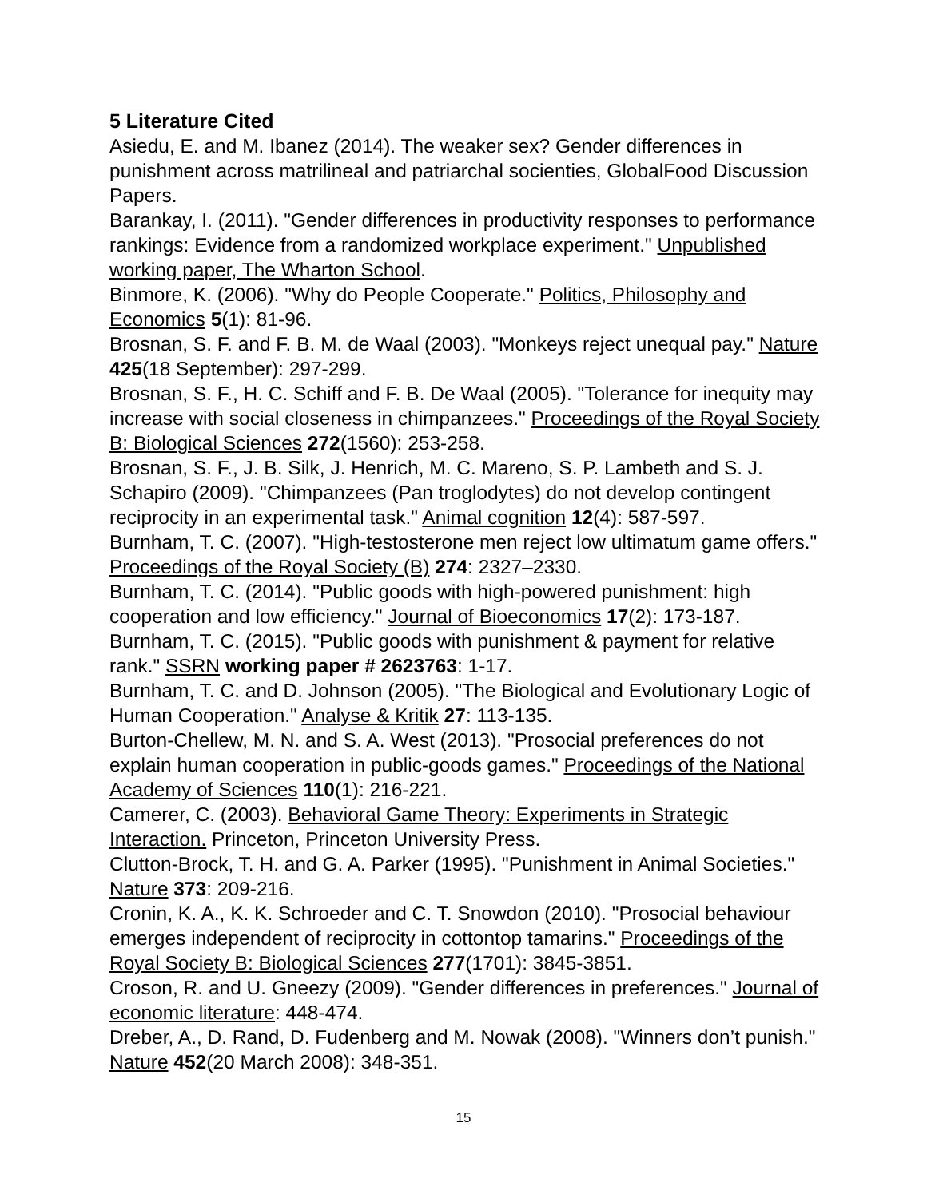5 Literature Cited
Asiedu, E. and M. Ibanez (2014). The weaker sex? Gender differences in punishment across matrilineal and patriarchal socienties, GlobalFood Discussion Papers.
Barankay, I. (2011). "Gender differences in productivity responses to performance rankings: Evidence from a randomized workplace experiment." Unpublished working paper, The Wharton School.
Binmore, K. (2006). "Why do People Cooperate." Politics, Philosophy and Economics 5(1): 81-96.
Brosnan, S. F. and F. B. M. de Waal (2003). "Monkeys reject unequal pay." Nature 425(18 September): 297-299.
Brosnan, S. F., H. C. Schiff and F. B. De Waal (2005). "Tolerance for inequity may increase with social closeness in chimpanzees." Proceedings of the Royal Society B: Biological Sciences 272(1560): 253-258.
Brosnan, S. F., J. B. Silk, J. Henrich, M. C. Mareno, S. P. Lambeth and S. J. Schapiro (2009). "Chimpanzees (Pan troglodytes) do not develop contingent reciprocity in an experimental task." Animal cognition 12(4): 587-597.
Burnham, T. C. (2007). "High-testosterone men reject low ultimatum game offers." Proceedings of the Royal Society (B) 274: 2327–2330.
Burnham, T. C. (2014). "Public goods with high-powered punishment: high cooperation and low efficiency." Journal of Bioeconomics 17(2): 173-187.
Burnham, T. C. (2015). "Public goods with punishment & payment for relative rank." SSRN working paper # 2623763: 1-17.
Burnham, T. C. and D. Johnson (2005). "The Biological and Evolutionary Logic of Human Cooperation." Analyse & Kritik 27: 113-135.
Burton-Chellew, M. N. and S. A. West (2013). "Prosocial preferences do not explain human cooperation in public-goods games." Proceedings of the National Academy of Sciences 110(1): 216-221.
Camerer, C. (2003). Behavioral Game Theory: Experiments in Strategic Interaction. Princeton, Princeton University Press.
Clutton-Brock, T. H. and G. A. Parker (1995). "Punishment in Animal Societies." Nature 373: 209-216.
Cronin, K. A., K. K. Schroeder and C. T. Snowdon (2010). "Prosocial behaviour emerges independent of reciprocity in cottontop tamarins." Proceedings of the Royal Society B: Biological Sciences 277(1701): 3845-3851.
Croson, R. and U. Gneezy (2009). "Gender differences in preferences." Journal of economic literature: 448-474.
Dreber, A., D. Rand, D. Fudenberg and M. Nowak (2008). "Winners don’t punish." Nature 452(20 March 2008): 348-351.
15